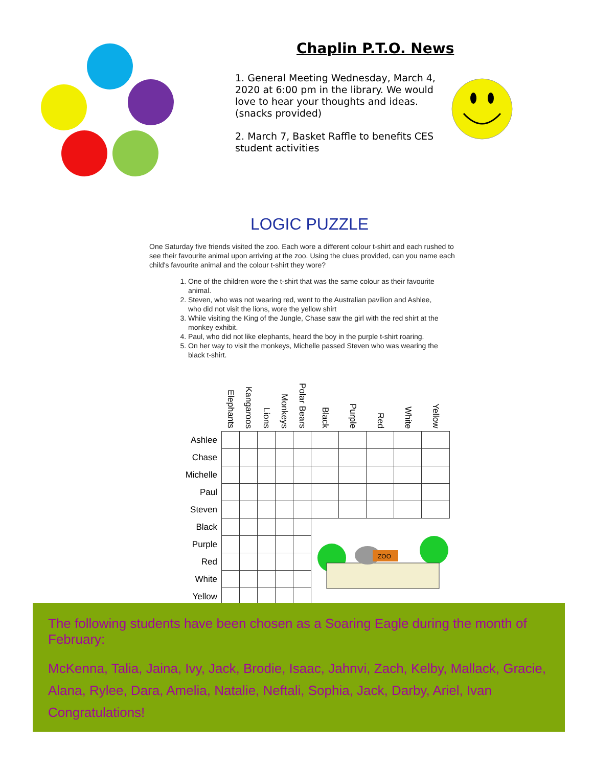Chaplin P.T.O. News
1. General Meeting Wednesday, March 4, 2020 at 6:00 pm in the library. We would love to hear your thoughts and ideas. (snacks provided)
2. March 7, Basket Raffle to benefits CES student activities
LOGIC PUZZLE
One Saturday five friends visited the zoo. Each wore a different colour t-shirt and each rushed to see their favourite animal upon arriving at the zoo. Using the clues provided, can you name each child's favourite animal and the colour t-shirt they wore?
1. One of the children wore the t-shirt that was the same colour as their favourite animal.
2. Steven, who was not wearing red, went to the Australian pavilion and Ashlee, who did not visit the lions, wore the yellow shirt
3. While visiting the King of the Jungle, Chase saw the girl with the red shirt at the monkey exhibit.
4. Paul, who did not like elephants, heard the boy in the purple t-shirt roaring.
5. On her way to visit the monkeys, Michelle passed Steven who was wearing the black t-shirt.
| | Elephants | Kangaroos | Lions | Monkeys | Polar Bears | Black | Purple | Red | White | Yellow |
| --- | --- | --- | --- | --- | --- | --- | --- | --- | --- | --- |
| Ashlee | | | | | | | | | | |
| Chase | | | | | | | | | | |
| Michelle | | | | | | | | | | |
| Paul | | | | | | | | | | |
| Steven | | | | | | | | | | |
| Black | | | | | | ZOO | | | | |
| Purple | | | | | | | | | | |
| Red | | | | | | | | | | |
| White | | | | | | | | | | |
| Yellow | | | | | | | | | | |
The following students have been chosen as a Soaring Eagle during the month of February:
McKenna, Talia, Jaina, Ivy, Jack, Brodie, Isaac, Jahnvi, Zach, Kelby, Mallack, Gracie, Alana, Rylee, Dara, Amelia, Natalie, Neftali, Sophia, Jack, Darby, Ariel, Ivan Congratulations!